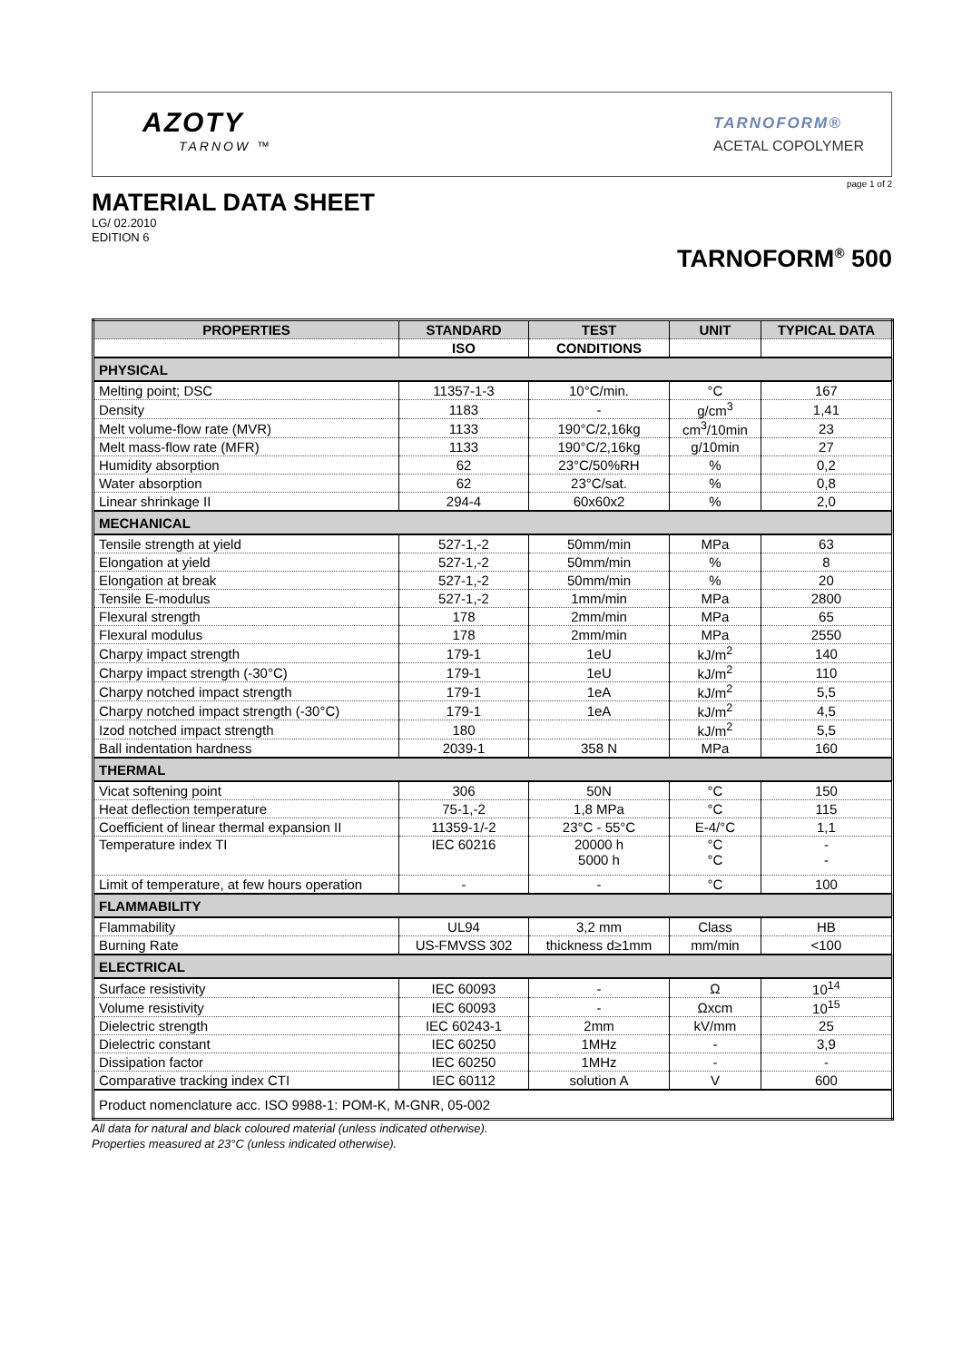AZOTY
TARNOW ™
TARNOFORM®
ACETAL COPOLYMER
page 1 of 2
MATERIAL DATA SHEET
LG/ 02.2010
EDITION 6
TARNOFORM<sup>®</sup> 500
| PROPERTIES | STANDARD | TEST | UNIT | TYPICAL DATA |
| --- | --- | --- | --- | --- |
| | ISO | CONDITIONS | | |
| PHYSICAL | | | | |
| Melting point; DSC | 11357-1-3 | 10°C/min. | °C | 167 |
| Density | 1183 | - | g/cm<sup>3</sup> | 1,41 |
| Melt volume-flow rate (MVR) | 1133 | 190°C/2,16kg | cm<sup>3</sup>/10min | 23 |
| Melt mass-flow rate (MFR) | 1133 | 190°C/2,16kg | g/10min | 27 |
| Humidity absorption | 62 | 23°C/50%RH | % | 0,2 |
| Water absorption | 62 | 23°C/sat. | % | 0,8 |
| Linear shrinkage II | 294-4 | 60x60x2 | % | 2,0 |
| MECHANICAL | | | | |
| Tensile strength at yield | 527-1,-2 | 50mm/min | MPa | 63 |
| Elongation at yield | 527-1,-2 | 50mm/min | % | 8 |
| Elongation at break | 527-1,-2 | 50mm/min | % | 20 |
| Tensile E-modulus | 527-1,-2 | 1mm/min | MPa | 2800 |
| Flexural strength | 178 | 2mm/min | MPa | 65 |
| Flexural modulus | 178 | 2mm/min | MPa | 2550 |
| Charpy impact strength | 179-1 | 1eU | kJ/m<sup>2</sup> | 140 |
| Charpy impact strength (-30°C) | 179-1 | 1eU | kJ/m<sup>2</sup> | 110 |
| Charpy notched impact strength | 179-1 | 1eA | kJ/m<sup>2</sup> | 5,5 |
| Charpy notched impact strength (-30°C) | 179-1 | 1eA | kJ/m<sup>2</sup> | 4,5 |
| Izod notched impact strength | 180 | | kJ/m<sup>2</sup> | 5,5 |
| Ball indentation hardness | 2039-1 | 358 N | MPa | 160 |
| THERMAL | | | | |
| Vicat softening point | 306 | 50N | °C | 150 |
| Heat deflection temperature | 75-1,-2 | 1,8 MPa | °C | 115 |
| Coefficient of linear thermal expansion II | 11359-1/-2 | 23°C - 55°C | E-4/°C | 1,1 |
| Temperature index TI | IEC 60216 | 20000 h 5000 h | °C °C | - - |
| Limit of temperature, at few hours operation | - | - | °C | 100 |
| FLAMMABILITY | | | | |
| Flammability | UL94 | 3,2 mm | Class | HB |
| Burning Rate | US-FMVSS 302 | thickness d≥1mm | mm/min | <100 |
| ELECTRICAL | | | | |
| Surface resistivity | IEC 60093 | - | Ω | 10<sup>14</sup> |
| Volume resistivity | IEC 60093 | - | Ωxcm | 10<sup>15</sup> |
| Dielectric strength | IEC 60243-1 | 2mm | kV/mm | 25 |
| Dielectric constant | IEC 60250 | 1MHz | - | 3,9 |
| Dissipation factor | IEC 60250 | 1MHz | - | - |
| Comparative tracking index CTI | IEC 60112 | solution A | V | 600 |
| Product nomenclature acc. ISO 9988-1: POM-K, M-GNR, 05-002 | | | | |
All data for natural and black coloured material (unless indicated otherwise).
Properties measured at 23°C (unless indicated otherwise).